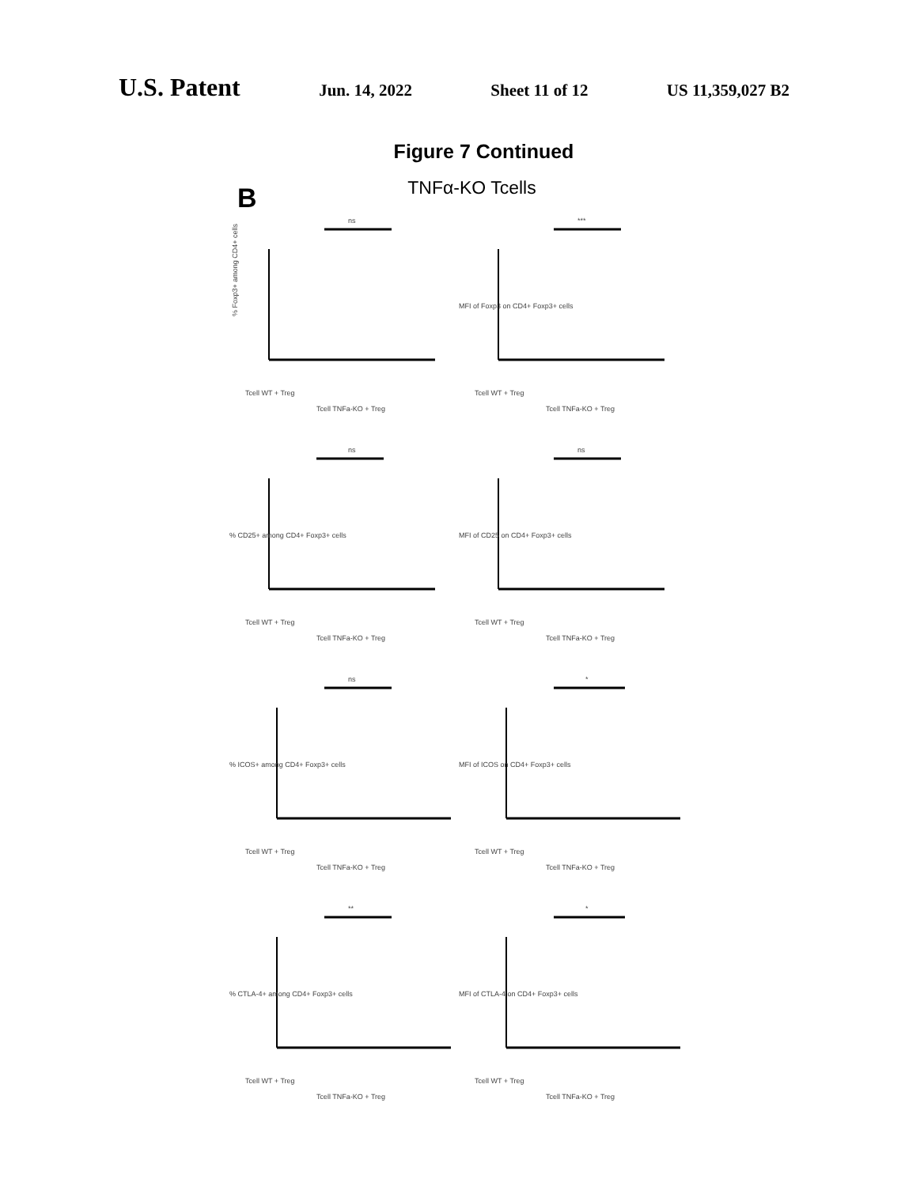U.S. Patent Jun. 14, 2022 Sheet 11 of 12 US 11,359,027 B2
Figure 7 Continued
TNFα-KO Tcells
B
ns
% Foxp3+ among CD4+ cells
Tcell WT + Treg
Tcell TNFa-KO + Treg
***
MFI of Foxp3 on CD4+ Foxp3+ cells
Tcell WT + Treg
Tcell TNFa-KO + Treg
ns
% CD25+ among CD4+ Foxp3+ cells
Tcell WT + Treg
Tcell TNFa-KO + Treg
ns
MFI of CD25 on CD4+ Foxp3+ cells
Tcell WT + Treg
Tcell TNFa-KO + Treg
ns
% ICOS+ among CD4+ Foxp3+ cells
Tcell WT + Treg
Tcell TNFa-KO + Treg
*
MFI of ICOS on CD4+ Foxp3+ cells
Tcell WT + Treg
Tcell TNFa-KO + Treg
**
% CTLA-4+ among CD4+ Foxp3+ cells
Tcell WT + Treg
Tcell TNFa-KO + Treg
*
MFI of CTLA-4 on CD4+ Foxp3+ cells
Tcell WT + Treg
Tcell TNFa-KO + Treg